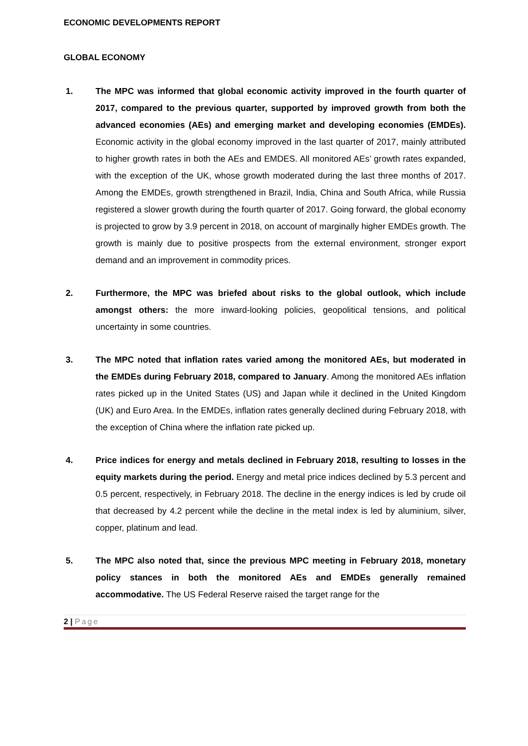ECONOMIC DEVELOPMENTS REPORT
GLOBAL ECONOMY
1. The MPC was informed that global economic activity improved in the fourth quarter of 2017, compared to the previous quarter, supported by improved growth from both the advanced economies (AEs) and emerging market and developing economies (EMDEs). Economic activity in the global economy improved in the last quarter of 2017, mainly attributed to higher growth rates in both the AEs and EMDES. All monitored AEs’ growth rates expanded, with the exception of the UK, whose growth moderated during the last three months of 2017. Among the EMDEs, growth strengthened in Brazil, India, China and South Africa, while Russia registered a slower growth during the fourth quarter of 2017. Going forward, the global economy is projected to grow by 3.9 percent in 2018, on account of marginally higher EMDEs growth. The growth is mainly due to positive prospects from the external environment, stronger export demand and an improvement in commodity prices.
2. Furthermore, the MPC was briefed about risks to the global outlook, which include amongst others: the more inward-looking policies, geopolitical tensions, and political uncertainty in some countries.
3. The MPC noted that inflation rates varied among the monitored AEs, but moderated in the EMDEs during February 2018, compared to January. Among the monitored AEs inflation rates picked up in the United States (US) and Japan while it declined in the United Kingdom (UK) and Euro Area. In the EMDEs, inflation rates generally declined during February 2018, with the exception of China where the inflation rate picked up.
4. Price indices for energy and metals declined in February 2018, resulting to losses in the equity markets during the period. Energy and metal price indices declined by 5.3 percent and 0.5 percent, respectively, in February 2018. The decline in the energy indices is led by crude oil that decreased by 4.2 percent while the decline in the metal index is led by aluminium, silver, copper, platinum and lead.
5. The MPC also noted that, since the previous MPC meeting in February 2018, monetary policy stances in both the monitored AEs and EMDEs generally remained accommodative. The US Federal Reserve raised the target range for the
2 | Page